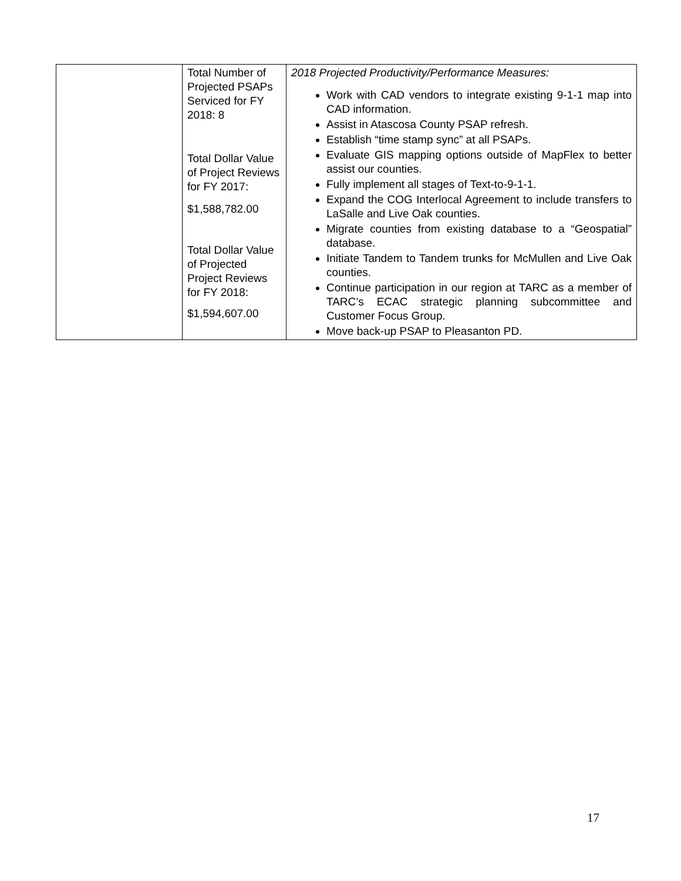| | Total Number of Projected PSAPs Serviced for FY 2018: 8 Total Dollar Value of Project Reviews for FY 2017: $1,588,782.00 Total Dollar Value of Projected Project Reviews for FY 2018: $1,594,607.00 | 2018 Projected Productivity/Performance Measures: Work with CAD vendors to integrate existing 9-1-1 map into CAD information. Assist in Atascosa County PSAP refresh. Establish “time stamp sync” at all PSAPs. Evaluate GIS mapping options outside of MapFlex to better assist our counties. Fully implement all stages of Text-to-9-1-1. Expand the COG Interlocal Agreement to include transfers to LaSalle and Live Oak counties. Migrate counties from existing database to a “Geospatial” database. Initiate Tandem to Tandem trunks for McMullen and Live Oak counties. Continue participation in our region at TARC as a member of TARC’s ECAC strategic planning subcommittee and Customer Focus Group. Move back-up PSAP to Pleasanton PD. |
17